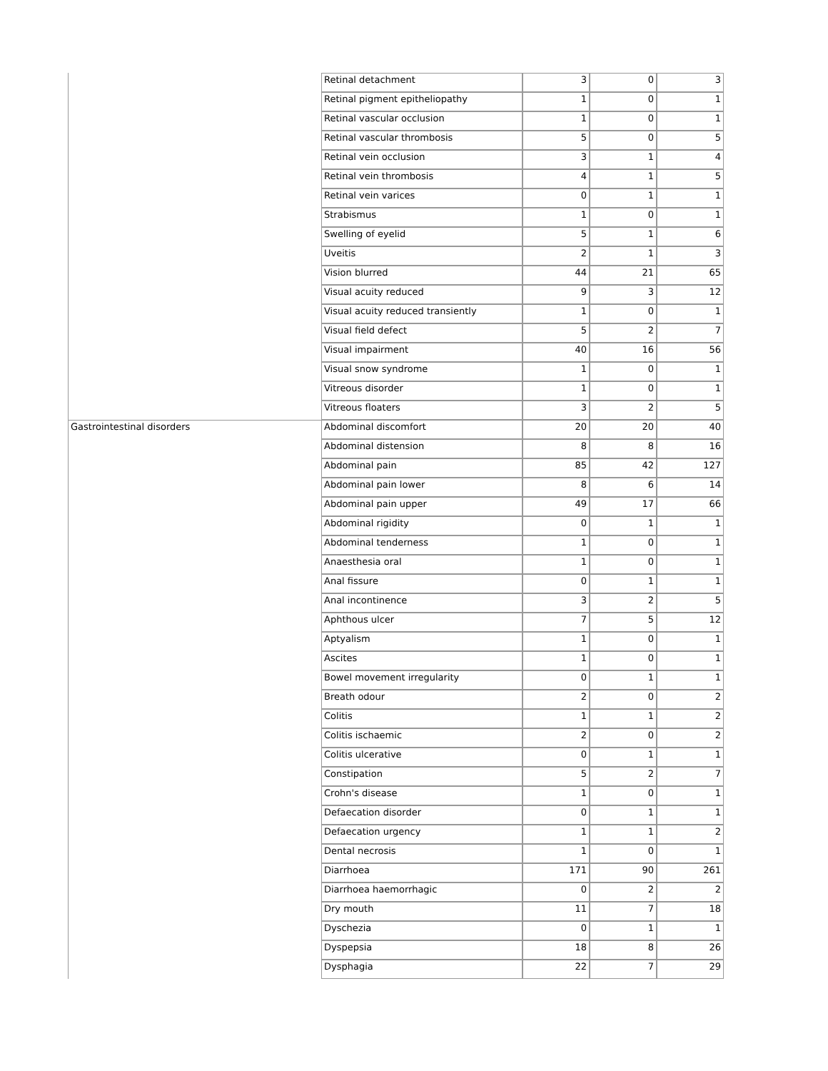| | Retinal detachment | 3 | 0 | 3 |
| | Retinal pigment epitheliopathy | 1 | 0 | 1 |
| | Retinal vascular occlusion | 1 | 0 | 1 |
| | Retinal vascular thrombosis | 5 | 0 | 5 |
| | Retinal vein occlusion | 3 | 1 | 4 |
| | Retinal vein thrombosis | 4 | 1 | 5 |
| | Retinal vein varices | 0 | 1 | 1 |
| | Strabismus | 1 | 0 | 1 |
| | Swelling of eyelid | 5 | 1 | 6 |
| | Uveitis | 2 | 1 | 3 |
| | Vision blurred | 44 | 21 | 65 |
| | Visual acuity reduced | 9 | 3 | 12 |
| | Visual acuity reduced transiently | 1 | 0 | 1 |
| | Visual field defect | 5 | 2 | 7 |
| | Visual impairment | 40 | 16 | 56 |
| | Visual snow syndrome | 1 | 0 | 1 |
| | Vitreous disorder | 1 | 0 | 1 |
| | Vitreous floaters | 3 | 2 | 5 |
| Gastrointestinal disorders | Abdominal discomfort | 20 | 20 | 40 |
| | Abdominal distension | 8 | 8 | 16 |
| | Abdominal pain | 85 | 42 | 127 |
| | Abdominal pain lower | 8 | 6 | 14 |
| | Abdominal pain upper | 49 | 17 | 66 |
| | Abdominal rigidity | 0 | 1 | 1 |
| | Abdominal tenderness | 1 | 0 | 1 |
| | Anaesthesia oral | 1 | 0 | 1 |
| | Anal fissure | 0 | 1 | 1 |
| | Anal incontinence | 3 | 2 | 5 |
| | Aphthous ulcer | 7 | 5 | 12 |
| | Aptyalism | 1 | 0 | 1 |
| | Ascites | 1 | 0 | 1 |
| | Bowel movement irregularity | 0 | 1 | 1 |
| | Breath odour | 2 | 0 | 2 |
| | Colitis | 1 | 1 | 2 |
| | Colitis ischaemic | 2 | 0 | 2 |
| | Colitis ulcerative | 0 | 1 | 1 |
| | Constipation | 5 | 2 | 7 |
| | Crohn's disease | 1 | 0 | 1 |
| | Defaecation disorder | 0 | 1 | 1 |
| | Defaecation urgency | 1 | 1 | 2 |
| | Dental necrosis | 1 | 0 | 1 |
| | Diarrhoea | 171 | 90 | 261 |
| | Diarrhoea haemorrhagic | 0 | 2 | 2 |
| | Dry mouth | 11 | 7 | 18 |
| | Dyschezia | 0 | 1 | 1 |
| | Dyspepsia | 18 | 8 | 26 |
| | Dysphagia | 22 | 7 | 29 |